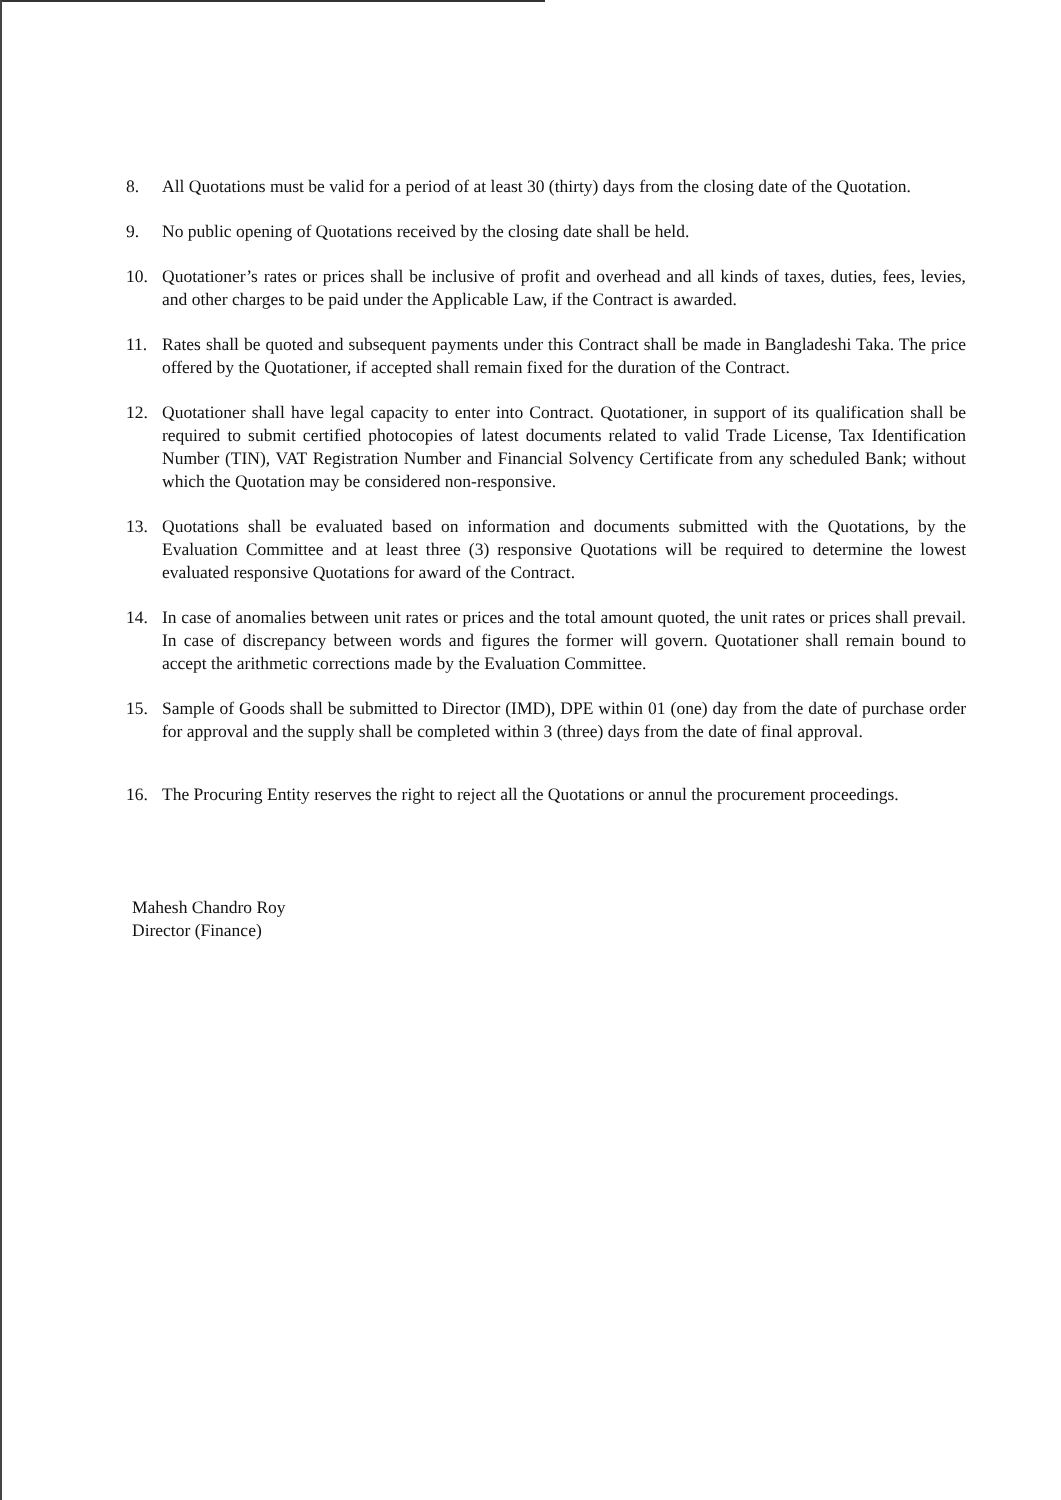8. All Quotations must be valid for a period of at least 30 (thirty) days from the closing date of the Quotation.
9. No public opening of Quotations received by the closing date shall be held.
10. Quotationer’s rates or prices shall be inclusive of profit and overhead and all kinds of taxes, duties, fees, levies, and other charges to be paid under the Applicable Law, if the Contract is awarded.
11. Rates shall be quoted and subsequent payments under this Contract shall be made in Bangladeshi Taka. The price offered by the Quotationer, if accepted shall remain fixed for the duration of the Contract.
12. Quotationer shall have legal capacity to enter into Contract. Quotationer, in support of its qualification shall be required to submit certified photocopies of latest documents related to valid Trade License, Tax Identification Number (TIN), VAT Registration Number and Financial Solvency Certificate from any scheduled Bank; without which the Quotation may be considered non-responsive.
13. Quotations shall be evaluated based on information and documents submitted with the Quotations, by the Evaluation Committee and at least three (3) responsive Quotations will be required to determine the lowest evaluated responsive Quotations for award of the Contract.
14. In case of anomalies between unit rates or prices and the total amount quoted, the unit rates or prices shall prevail. In case of discrepancy between words and figures the former will govern. Quotationer shall remain bound to accept the arithmetic corrections made by the Evaluation Committee.
15. Sample of Goods shall be submitted to Director (IMD), DPE within 01 (one) day from the date of purchase order for approval and the supply shall be completed within 3 (three) days from the date of final approval.
16. The Procuring Entity reserves the right to reject all the Quotations or annul the procurement proceedings.
Mahesh Chandro Roy
Director (Finance)